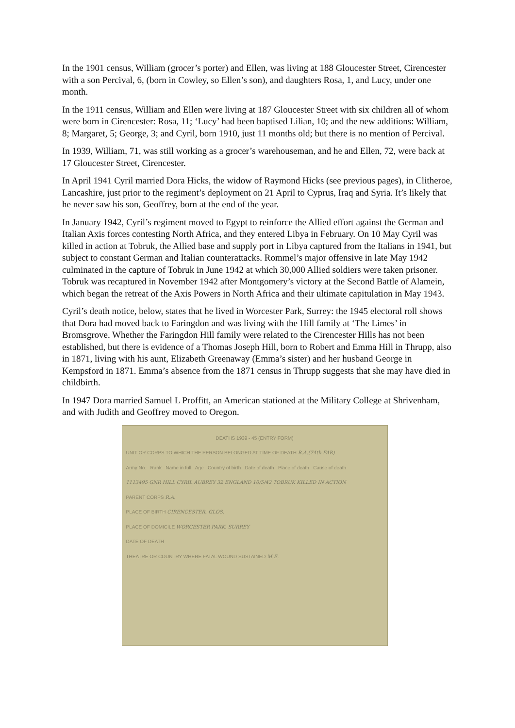In the 1901 census, William (grocer’s porter) and Ellen, was living at 188 Gloucester Street, Cirencester with a son Percival, 6, (born in Cowley, so Ellen’s son), and daughters Rosa, 1, and Lucy, under one month.
In the 1911 census, William and Ellen were living at 187 Gloucester Street with six children all of whom were born in Cirencester: Rosa, 11; ‘Lucy’ had been baptised Lilian, 10; and the new additions: William, 8; Margaret, 5; George, 3; and Cyril, born 1910, just 11 months old; but there is no mention of Percival.
In 1939, William, 71, was still working as a grocer’s warehouseman, and he and Ellen, 72, were back at 17 Gloucester Street, Cirencester.
In April 1941 Cyril married Dora Hicks, the widow of Raymond Hicks (see previous pages), in Clitheroe, Lancashire, just prior to the regiment’s deployment on 21 April to Cyprus, Iraq and Syria. It’s likely that he never saw his son, Geoffrey, born at the end of the year.
In January 1942, Cyril’s regiment moved to Egypt to reinforce the Allied effort against the German and Italian Axis forces contesting North Africa, and they entered Libya in February. On 10 May Cyril was killed in action at Tobruk, the Allied base and supply port in Libya captured from the Italians in 1941, but subject to constant German and Italian counterattacks. Rommel’s major offensive in late May 1942 culminated in the capture of Tobruk in June 1942 at which 30,000 Allied soldiers were taken prisoner. Tobruk was recaptured in November 1942 after Montgomery’s victory at the Second Battle of Alamein, which began the retreat of the Axis Powers in North Africa and their ultimate capitulation in May 1943.
Cyril’s death notice, below, states that he lived in Worcester Park, Surrey: the 1945 electoral roll shows that Dora had moved back to Faringdon and was living with the Hill family at ‘The Limes’ in Bromsgrove. Whether the Faringdon Hill family were related to the Cirencester Hills has not been established, but there is evidence of a Thomas Joseph Hill, born to Robert and Emma Hill in Thrupp, also in 1871, living with his aunt, Elizabeth Greenaway (Emma’s sister) and her husband George in Kempsford in 1871. Emma’s absence from the 1871 census in Thrupp suggests that she may have died in childbirth.
In 1947 Dora married Samuel L Proffitt, an American stationed at the Military College at Shrivenham, and with Judith and Geoffrey moved to Oregon.
DEATHS 1939 - 45 (ENTRY FORM)
UNIT OR CORPS TO WHICH THE PERSON BELONGED AT TIME OF DEATH R.A.(74th FAR)
Army No. Rank Name in full Age Country of birth Date of death Place of death Cause of death
1113495 GNR HILL CYRIL AUBREY 32 ENGLAND 10/5/42 TOBRUK KILLED IN ACTION
PARENT CORPS R.A.
PLACE OF BIRTH CIRENCESTER, GLOS.
PLACE OF DOMICILE WORCESTER PARK, SURREY
DATE OF DEATH
THEATRE OR COUNTRY WHERE FATAL WOUND SUSTAINED M.E.